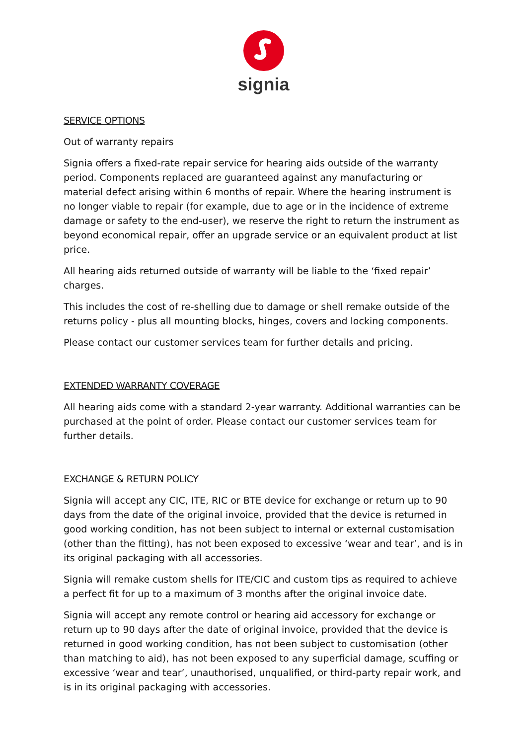signia
SERVICE OPTIONS
Out of warranty repairs
Signia offers a fixed-rate repair service for hearing aids outside of the warranty period. Components replaced are guaranteed against any manufacturing or material defect arising within 6 months of repair. Where the hearing instrument is no longer viable to repair (for example, due to age or in the incidence of extreme damage or safety to the end-user), we reserve the right to return the instrument as beyond economical repair, offer an upgrade service or an equivalent product at list price.
All hearing aids returned outside of warranty will be liable to the ‘fixed repair’ charges.
This includes the cost of re-shelling due to damage or shell remake outside of the returns policy - plus all mounting blocks, hinges, covers and locking components.
Please contact our customer services team for further details and pricing.
EXTENDED WARRANTY COVERAGE
All hearing aids come with a standard 2-year warranty. Additional warranties can be purchased at the point of order. Please contact our customer services team for further details.
EXCHANGE & RETURN POLICY
Signia will accept any CIC, ITE, RIC or BTE device for exchange or return up to 90 days from the date of the original invoice, provided that the device is returned in good working condition, has not been subject to internal or external customisation (other than the fitting), has not been exposed to excessive ‘wear and tear’, and is in its original packaging with all accessories.
Signia will remake custom shells for ITE/CIC and custom tips as required to achieve a perfect fit for up to a maximum of 3 months after the original invoice date.
Signia will accept any remote control or hearing aid accessory for exchange or return up to 90 days after the date of original invoice, provided that the device is returned in good working condition, has not been subject to customisation (other than matching to aid), has not been exposed to any superficial damage, scuffing or excessive ‘wear and tear’, unauthorised, unqualified, or third-party repair work, and is in its original packaging with accessories.